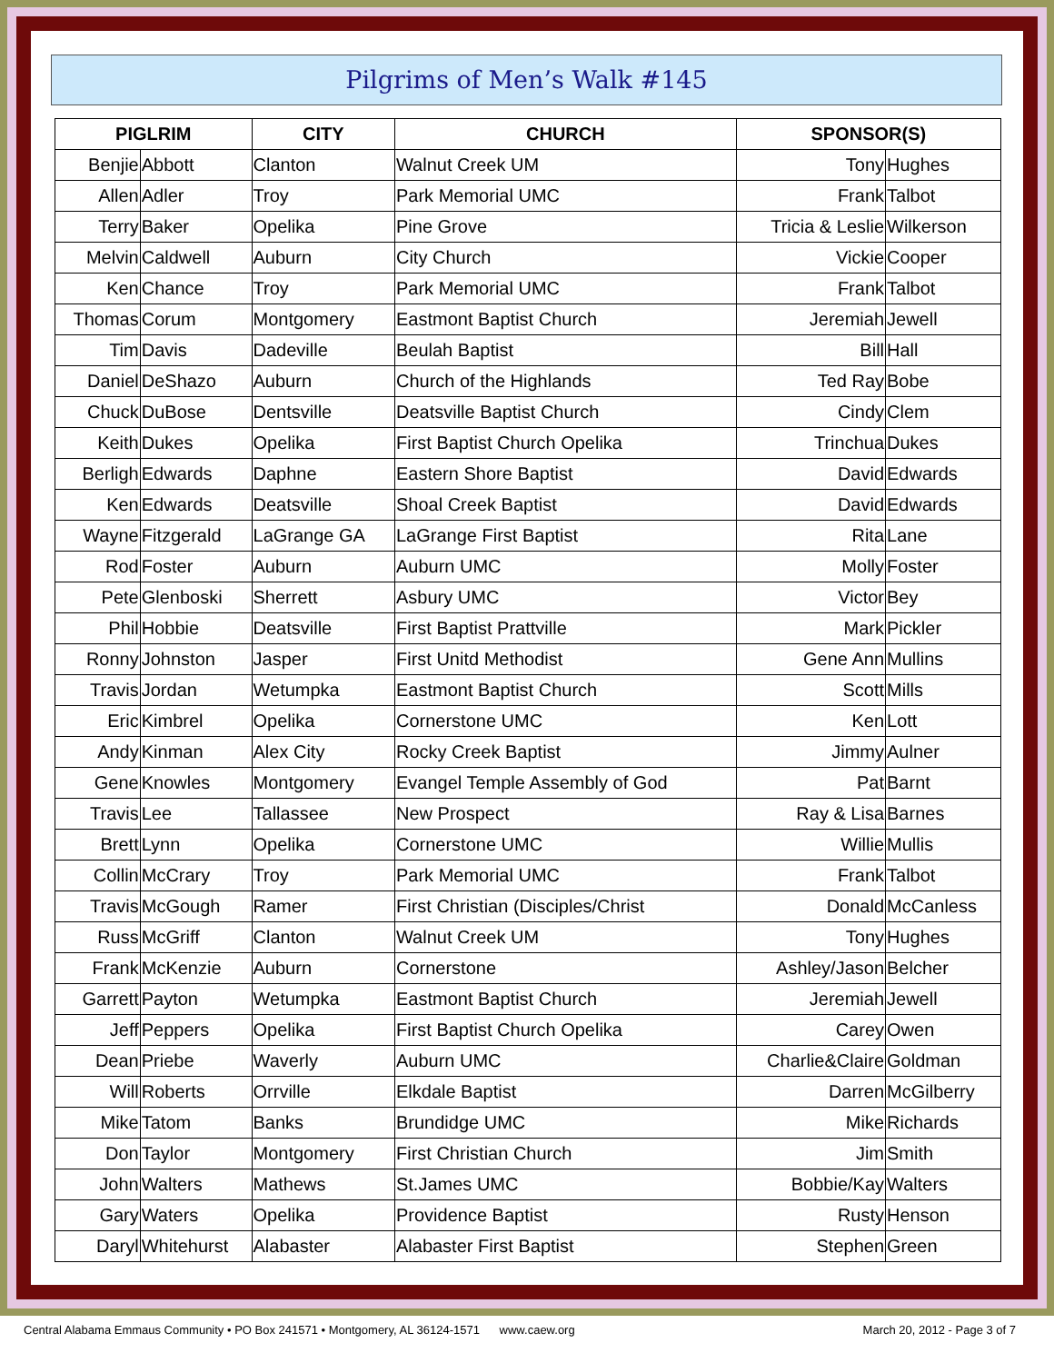Pilgrims of Men’s Walk #145
| PIGLRIM | | CITY | CHURCH | SPONSOR(S) | |
| --- | --- | --- | --- | --- | --- |
| Benjie | Abbott | Clanton | Walnut Creek UM | Tony | Hughes |
| Allen | Adler | Troy | Park Memorial UMC | Frank | Talbot |
| Terry | Baker | Opelika | Pine Grove | Tricia & Leslie | Wilkerson |
| Melvin | Caldwell | Auburn | City Church | Vickie | Cooper |
| Ken | Chance | Troy | Park Memorial UMC | Frank | Talbot |
| Thomas | Corum | Montgomery | Eastmont Baptist Church | Jeremiah | Jewell |
| Tim | Davis | Dadeville | Beulah Baptist | Bill | Hall |
| Daniel | DeShazo | Auburn | Church of the Highlands | Ted Ray | Bobe |
| Chuck | DuBose | Dentsville | Deatsville Baptist Church | Cindy | Clem |
| Keith | Dukes | Opelika | First Baptist Church Opelika | Trinchua | Dukes |
| Berligh | Edwards | Daphne | Eastern Shore Baptist | David | Edwards |
| Ken | Edwards | Deatsville | Shoal Creek Baptist | David | Edwards |
| Wayne | Fitzgerald | LaGrange GA | LaGrange First Baptist | Rita | Lane |
| Rod | Foster | Auburn | Auburn UMC | Molly | Foster |
| Pete | Glenboski | Sherrett | Asbury UMC | Victor | Bey |
| Phil | Hobbie | Deatsville | First Baptist Prattville | Mark | Pickler |
| Ronny | Johnston | Jasper | First Unitd Methodist | Gene Ann | Mullins |
| Travis | Jordan | Wetumpka | Eastmont Baptist Church | Scott | Mills |
| Eric | Kimbrel | Opelika | Cornerstone UMC | Ken | Lott |
| Andy | Kinman | Alex City | Rocky Creek Baptist | Jimmy | Aulner |
| Gene | Knowles | Montgomery | Evangel Temple Assembly of God | Pat | Barnt |
| Travis | Lee | Tallassee | New Prospect | Ray & Lisa | Barnes |
| Brett | Lynn | Opelika | Cornerstone UMC | Willie | Mullis |
| Collin | McCrary | Troy | Park Memorial UMC | Frank | Talbot |
| Travis | McGough | Ramer | First Christian (Disciples/Christ | Donald | McCanless |
| Russ | McGriff | Clanton | Walnut Creek UM | Tony | Hughes |
| Frank | McKenzie | Auburn | Cornerstone | Ashley/Jason | Belcher |
| Garrett | Payton | Wetumpka | Eastmont Baptist Church | Jeremiah | Jewell |
| Jeff | Peppers | Opelika | First Baptist Church Opelika | Carey | Owen |
| Dean | Priebe | Waverly | Auburn UMC | Charlie&Claire | Goldman |
| Will | Roberts | Orrville | Elkdale Baptist | Darren | McGilberry |
| Mike | Tatom | Banks | Brundidge UMC | Mike | Richards |
| Don | Taylor | Montgomery | First Christian Church | Jim | Smith |
| John | Walters | Mathews | St.James UMC | Bobbie/Kay | Walters |
| Gary | Waters | Opelika | Providence Baptist | Rusty | Henson |
| Daryl | Whitehurst | Alabaster | Alabaster First Baptist | Stephen | Green |
Central Alabama Emmaus Community • PO Box 241571 • Montgomery, AL 36124-1571 www.caew.org March 20, 2012 - Page 3 of 7